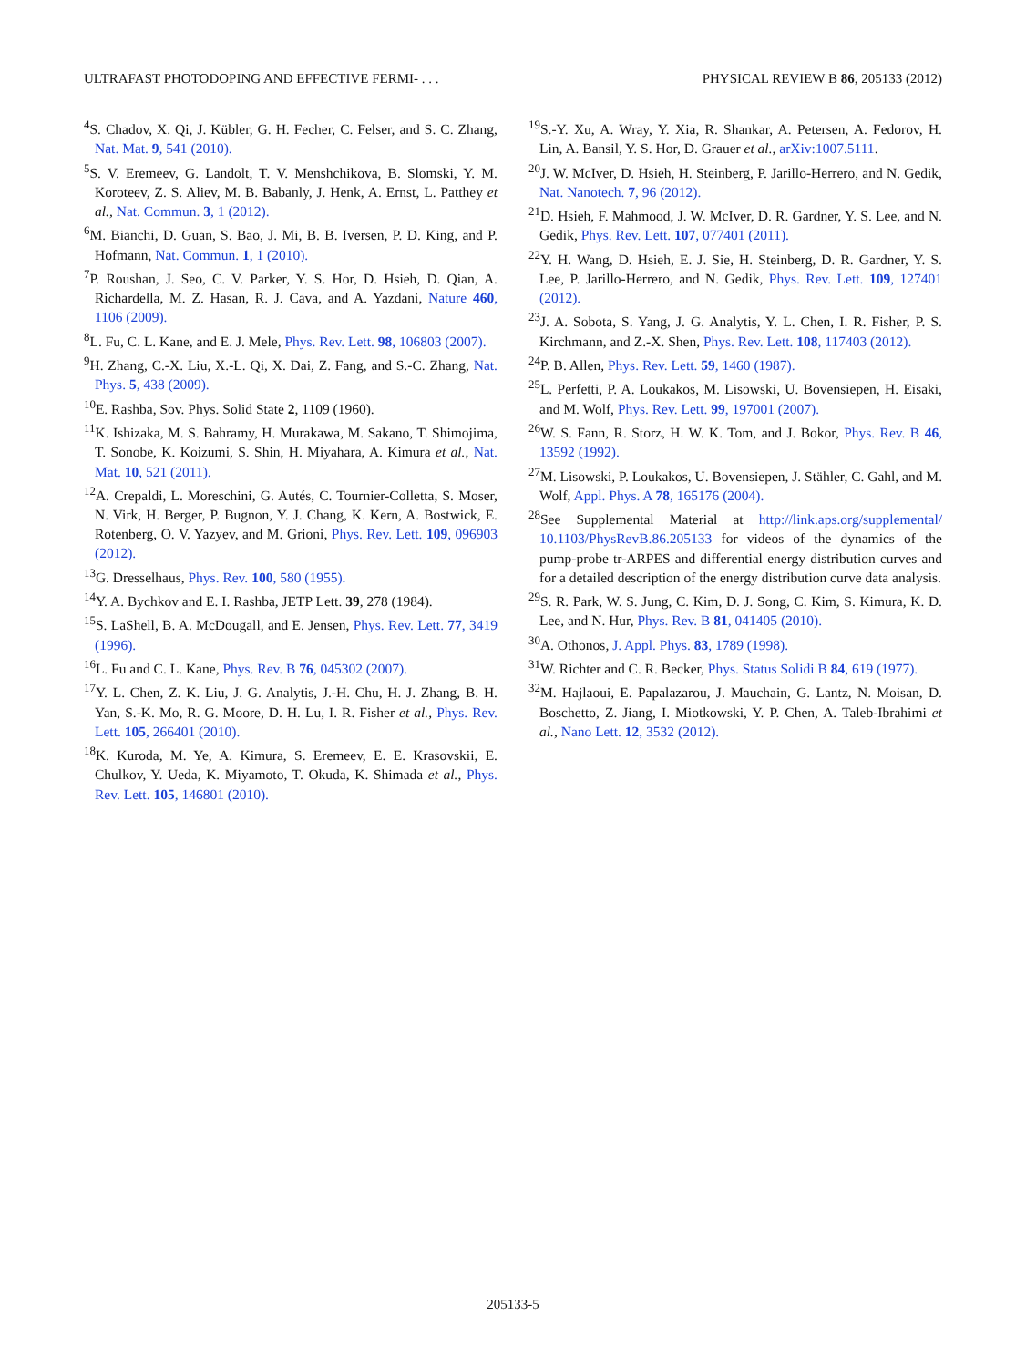ULTRAFAST PHOTODOPING AND EFFECTIVE FERMI- . . . PHYSICAL REVIEW B 86, 205133 (2012)
<sup>4</sup> S. Chadov, X. Qi, J. Kübler, G. H. Fecher, C. Felser, and S. C. Zhang, Nat. Mat. 9, 541 (2010).
<sup>5</sup> S. V. Eremeev, G. Landolt, T. V. Menshchikova, B. Slomski, Y. M. Koroteev, Z. S. Aliev, M. B. Babanly, J. Henk, A. Ernst, L. Patthey et al., Nat. Commun. 3, 1 (2012).
<sup>6</sup> M. Bianchi, D. Guan, S. Bao, J. Mi, B. B. Iversen, P. D. King, and P. Hofmann, Nat. Commun. 1, 1 (2010).
<sup>7</sup> P. Roushan, J. Seo, C. V. Parker, Y. S. Hor, D. Hsieh, D. Qian, A. Richardella, M. Z. Hasan, R. J. Cava, and A. Yazdani, Nature 460, 1106 (2009).
<sup>8</sup> L. Fu, C. L. Kane, and E. J. Mele, Phys. Rev. Lett. 98, 106803 (2007).
<sup>9</sup>H. Zhang, C.-X. Liu, X.-L. Qi, X. Dai, Z. Fang, and S.-C. Zhang, Nat. Phys. 5, 438 (2009).
<sup>10</sup> E. Rashba, Sov. Phys. Solid State 2, 1109 (1960).
<sup>11</sup> K. Ishizaka, M. S. Bahramy, H. Murakawa, M. Sakano, T. Shimojima, T. Sonobe, K. Koizumi, S. Shin, H. Miyahara, A. Kimura et al., Nat. Mat. 10, 521 (2011).
<sup>12</sup> A. Crepaldi, L. Moreschini, G. Autés, C. Tournier-Colletta, S. Moser, N. Virk, H. Berger, P. Bugnon, Y. J. Chang, K. Kern, A. Bostwick, E. Rotenberg, O. V. Yazyev, and M. Grioni, Phys. Rev. Lett. 109, 096903 (2012).
<sup>13</sup> G. Dresselhaus, Phys. Rev. 100, 580 (1955).
<sup>14</sup> Y. A. Bychkov and E. I. Rashba, JETP Lett. 39, 278 (1984).
<sup>15</sup> S. LaShell, B. A. McDougall, and E. Jensen, Phys. Rev. Lett. 77, 3419 (1996).
<sup>16</sup> L. Fu and C. L. Kane, Phys. Rev. B 76, 045302 (2007).
<sup>17</sup> Y. L. Chen, Z. K. Liu, J. G. Analytis, J.-H. Chu, H. J. Zhang, B. H. Yan, S.-K. Mo, R. G. Moore, D. H. Lu, I. R. Fisher et al., Phys. Rev. Lett. 105, 266401 (2010).
<sup>18</sup> K. Kuroda, M. Ye, A. Kimura, S. Eremeev, E. E. Krasovskii, E. Chulkov, Y. Ueda, K. Miyamoto, T. Okuda, K. Shimada et al., Phys. Rev. Lett. 105, 146801 (2010).
<sup>19</sup>S.-Y. Xu, A. Wray, Y. Xia, R. Shankar, A. Petersen, A. Fedorov, H. Lin, A. Bansil, Y. S. Hor, D. Grauer et al., arXiv:1007.5111.
<sup>20</sup> J. W. McIver, D. Hsieh, H. Steinberg, P. Jarillo-Herrero, and N. Gedik, Nat. Nanotech. 7, 96 (2012).
<sup>21</sup> D. Hsieh, F. Mahmood, J. W. McIver, D. R. Gardner, Y. S. Lee, and N. Gedik, Phys. Rev. Lett. 107, 077401 (2011).
<sup>22</sup> Y. H. Wang, D. Hsieh, E. J. Sie, H. Steinberg, D. R. Gardner, Y. S. Lee, P. Jarillo-Herrero, and N. Gedik, Phys. Rev. Lett. 109, 127401 (2012).
<sup>23</sup> J. A. Sobota, S. Yang, J. G. Analytis, Y. L. Chen, I. R. Fisher, P. S. Kirchmann, and Z.-X. Shen, Phys. Rev. Lett. 108, 117403 (2012).
<sup>24</sup>P. B. Allen, Phys. Rev. Lett. 59, 1460 (1987).
<sup>25</sup> L. Perfetti, P. A. Loukakos, M. Lisowski, U. Bovensiepen, H. Eisaki, and M. Wolf, Phys. Rev. Lett. 99, 197001 (2007).
<sup>26</sup> W. S. Fann, R. Storz, H. W. K. Tom, and J. Bokor, Phys. Rev. B 46, 13592 (1992).
<sup>27</sup> M. Lisowski, P. Loukakos, U. Bovensiepen, J. Stähler, C. Gahl, and M. Wolf, Appl. Phys. A 78, 165176 (2004).
<sup>28</sup> See Supplemental Material at http://link.aps.org/supplemental/ 10.1103/PhysRevB.86.205133 for videos of the dynamics of the pump-probe tr-ARPES and differential energy distribution curves and for a detailed description of the energy distribution curve data analysis.
<sup>29</sup>S. R. Park, W. S. Jung, C. Kim, D. J. Song, C. Kim, S. Kimura, K. D. Lee, and N. Hur, Phys. Rev. B 81, 041405 (2010).
<sup>30</sup> A. Othonos, J. Appl. Phys. 83, 1789 (1998).
<sup>31</sup> W. Richter and C. R. Becker, Phys. Status Solidi B 84, 619 (1977).
<sup>32</sup> M. Hajlaoui, E. Papalazarou, J. Mauchain, G. Lantz, N. Moisan, D. Boschetto, Z. Jiang, I. Miotkowski, Y. P. Chen, A. Taleb-Ibrahimi et al., Nano Lett. 12, 3532 (2012).
205133-5